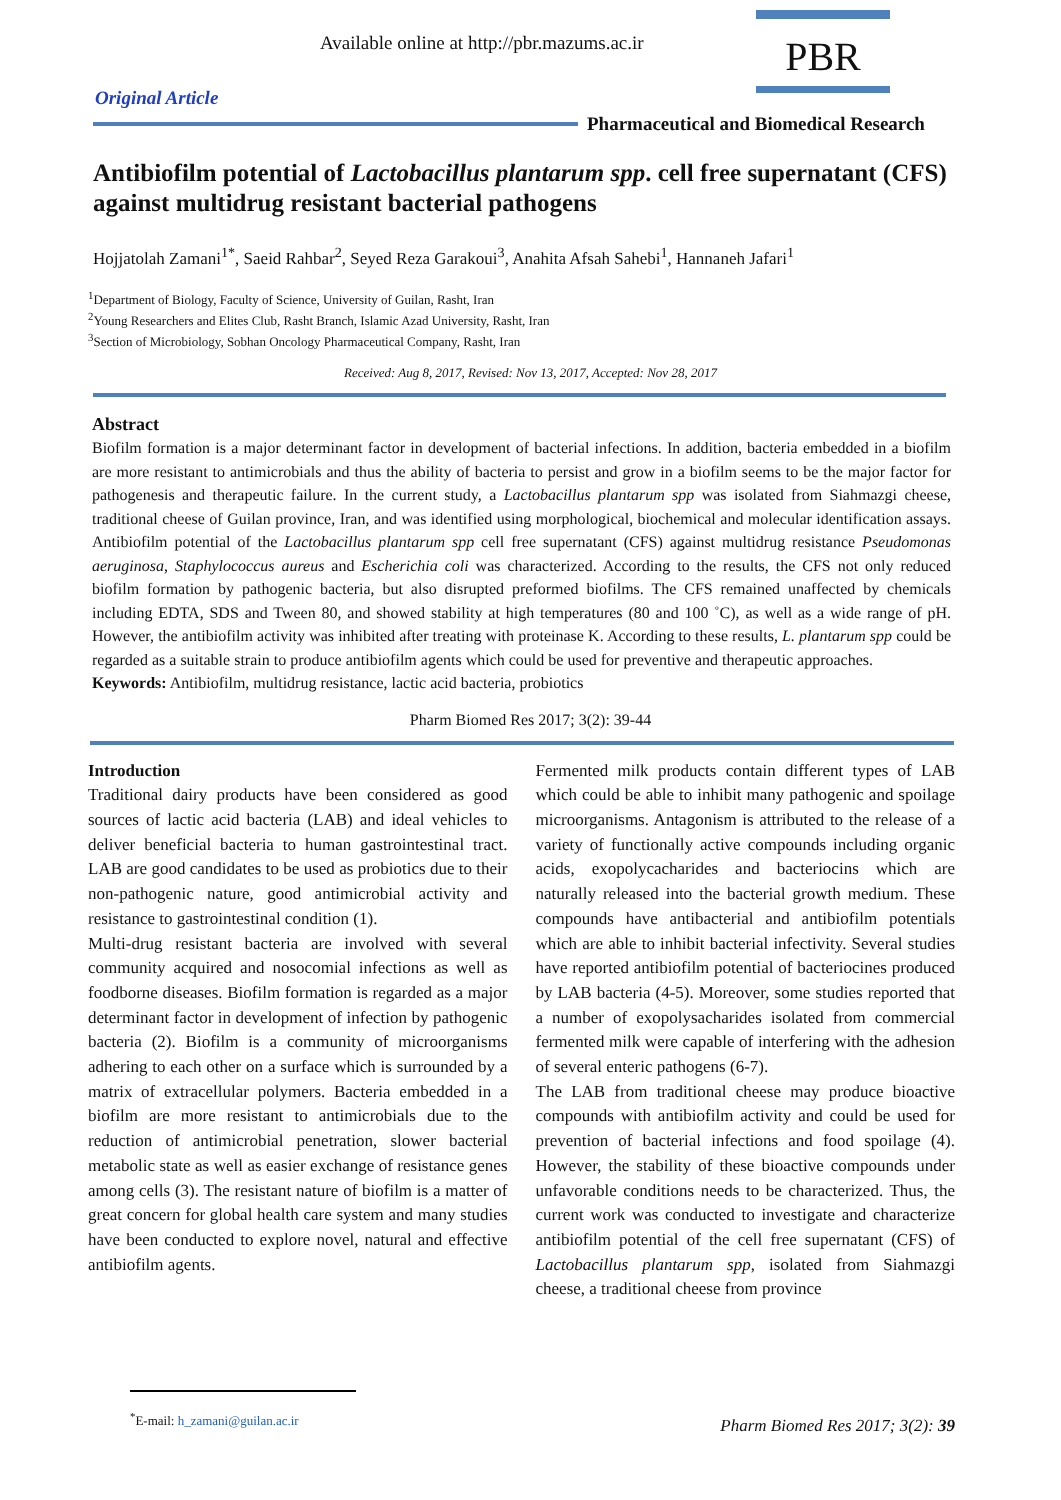Available online at http://pbr.mazums.ac.ir
PBR
Original Article
Pharmaceutical and Biomedical Research
Antibiofilm potential of Lactobacillus plantarum spp. cell free supernatant (CFS) against multidrug resistant bacterial pathogens
Hojjatolah Zamani<sup>1*</sup>, Saeid Rahbar<sup>2</sup>, Seyed Reza Garakoui<sup>3</sup>, Anahita Afsah Sahebi<sup>1</sup>, Hannaneh Jafari<sup>1</sup>
<sup>1</sup> Department of Biology, Faculty of Science, University of Guilan, Rasht, Iran
<sup>2</sup> Young Researchers and Elites Club, Rasht Branch, Islamic Azad University, Rasht, Iran
<sup>3</sup> Section of Microbiology, Sobhan Oncology Pharmaceutical Company, Rasht, Iran
Received: Aug 8, 2017, Revised: Nov 13, 2017, Accepted: Nov 28, 2017
Abstract
Biofilm formation is a major determinant factor in development of bacterial infections. In addition, bacteria embedded in a biofilm are more resistant to antimicrobials and thus the ability of bacteria to persist and grow in a biofilm seems to be the major factor for pathogenesis and therapeutic failure. In the current study, a Lactobacillus plantarum spp was isolated from Siahmazgi cheese, traditional cheese of Guilan province, Iran, and was identified using morphological, biochemical and molecular identification assays. Antibiofilm potential of the Lactobacillus plantarum spp cell free supernatant (CFS) against multidrug resistance Pseudomonas aeruginosa, Staphylococcus aureus and Escherichia coli was characterized. According to the results, the CFS not only reduced biofilm formation by pathogenic bacteria, but also disrupted preformed biofilms. The CFS remained unaffected by chemicals including EDTA, SDS and Tween 80, and showed stability at high temperatures (80 and 100 ˚C), as well as a wide range of pH. However, the antibiofilm activity was inhibited after treating with proteinase K. According to these results, L. plantarum spp could be regarded as a suitable strain to produce antibiofilm agents which could be used for preventive and therapeutic approaches.
Keywords: Antibiofilm, multidrug resistance, lactic acid bacteria, probiotics
Pharm Biomed Res 2017; 3(2): 39-44
Introduction
Traditional dairy products have been considered as good sources of lactic acid bacteria (LAB) and ideal vehicles to deliver beneficial bacteria to human gastrointestinal tract. LAB are good candidates to be used as probiotics due to their non-pathogenic nature, good antimicrobial activity and resistance to gastrointestinal condition (1).
Multi-drug resistant bacteria are involved with several community acquired and nosocomial infections as well as foodborne diseases. Biofilm formation is regarded as a major determinant factor in development of infection by pathogenic bacteria (2). Biofilm is a community of microorganisms adhering to each other on a surface which is surrounded by a matrix of extracellular polymers. Bacteria embedded in a biofilm are more resistant to antimicrobials due to the reduction of antimicrobial penetration, slower bacterial metabolic state as well as easier exchange of resistance genes among cells (3). The resistant nature of biofilm is a matter of great concern for global health care system and many studies have been conducted to explore novel, natural and effective antibiofilm agents.
Fermented milk products contain different types of LAB which could be able to inhibit many pathogenic and spoilage microorganisms. Antagonism is attributed to the release of a variety of functionally active compounds including organic acids, exopolycacharides and bacteriocins which are naturally released into the bacterial growth medium. These compounds have antibacterial and antibiofilm potentials which are able to inhibit bacterial infectivity. Several studies have reported antibiofilm potential of bacteriocines produced by LAB bacteria (4-5). Moreover, some studies reported that a number of exopolysacharides isolated from commercial fermented milk were capable of interfering with the adhesion of several enteric pathogens (6-7).
The LAB from traditional cheese may produce bioactive compounds with antibiofilm activity and could be used for prevention of bacterial infections and food spoilage (4). However, the stability of these bioactive compounds under unfavorable conditions needs to be characterized. Thus, the current work was conducted to investigate and characterize antibiofilm potential of the cell free supernatant (CFS) of Lactobacillus plantarum spp, isolated from Siahmazgi cheese, a traditional cheese from province
<sup>*</sup> E-mail: h_zamani@guilan.ac.ir
Pharm Biomed Res 2017; 3(2): 39